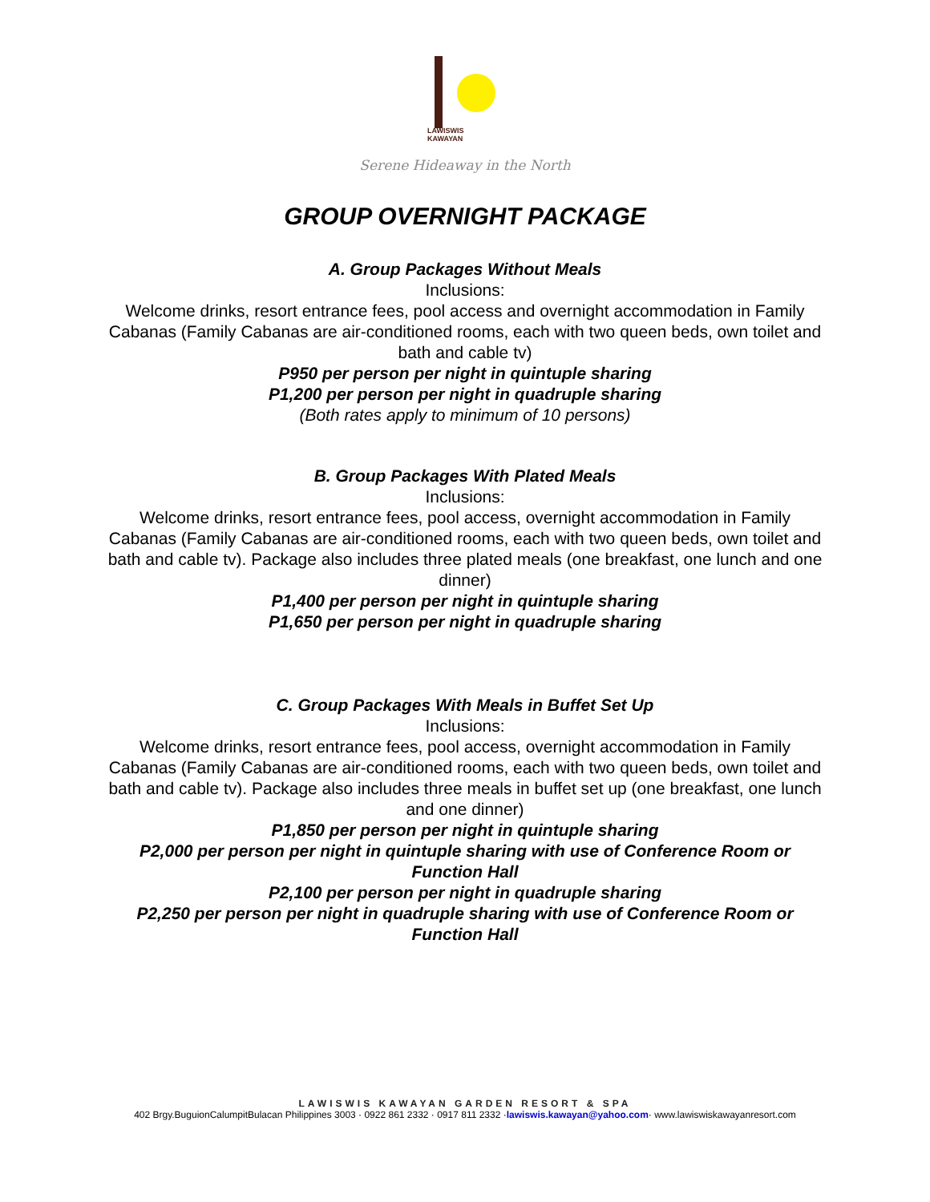LAWISWIS
KAWAYAN
Serene Hideaway in the North
GROUP OVERNIGHT PACKAGE
A. Group Packages Without Meals
Inclusions:
Welcome drinks, resort entrance fees, pool access and overnight accommodation in Family Cabanas (Family Cabanas are air-conditioned rooms, each with two queen beds, own toilet and bath and cable tv)
P950 per person per night in quintuple sharing
P1,200 per person per night in quadruple sharing
(Both rates apply to minimum of 10 persons)
B. Group Packages With Plated Meals
Inclusions:
Welcome drinks, resort entrance fees, pool access, overnight accommodation in Family Cabanas (Family Cabanas are air-conditioned rooms, each with two queen beds, own toilet and bath and cable tv). Package also includes three plated meals (one breakfast, one lunch and one dinner)
P1,400 per person per night in quintuple sharing
P1,650 per person per night in quadruple sharing
C. Group Packages With Meals in Buffet Set Up
Inclusions:
Welcome drinks, resort entrance fees, pool access, overnight accommodation in Family Cabanas (Family Cabanas are air-conditioned rooms, each with two queen beds, own toilet and bath and cable tv). Package also includes three meals in buffet set up (one breakfast, one lunch and one dinner)
P1,850 per person per night in quintuple sharing
P2,000 per person per night in quintuple sharing with use of Conference Room or Function Hall
P2,100 per person per night in quadruple sharing
P2,250 per person per night in quadruple sharing with use of Conference Room or Function Hall
LAWISWIS KAWAYAN GARDEN RESORT & SPA
402 Brgy.BuguionCalumpitBulacan Philippines 3003 · 0922 861 2332 · 0917 811 2332 ·lawiswis.kawayan@yahoo.com· www.lawiswiskawayanresort.com